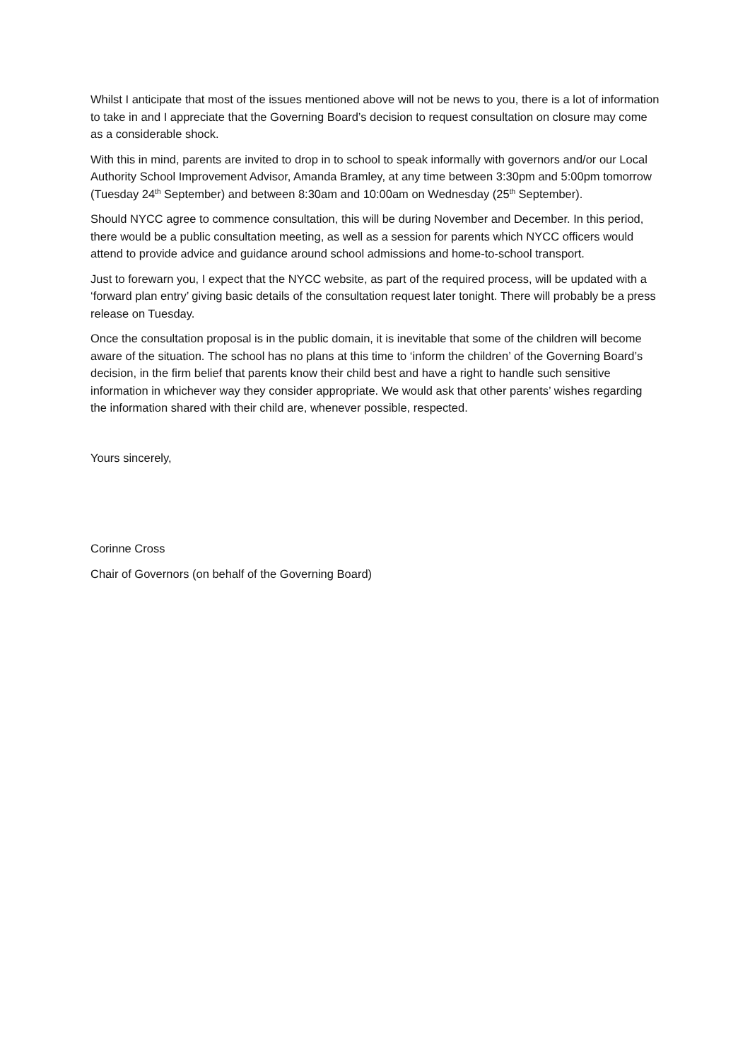Whilst I anticipate that most of the issues mentioned above will not be news to you, there is a lot of information to take in and I appreciate that the Governing Board’s decision to request consultation on closure may come as a considerable shock.
With this in mind, parents are invited to drop in to school to speak informally with governors and/or our Local Authority School Improvement Advisor, Amanda Bramley, at any time between 3:30pm and 5:00pm tomorrow (Tuesday 24<sup>th</sup> September) and between 8:30am and 10:00am on Wednesday (25<sup>th</sup> September).
Should NYCC agree to commence consultation, this will be during November and December. In this period, there would be a public consultation meeting, as well as a session for parents which NYCC officers would attend to provide advice and guidance around school admissions and home-to-school transport.
Just to forewarn you, I expect that the NYCC website, as part of the required process, will be updated with a ‘forward plan entry’ giving basic details of the consultation request later tonight. There will probably be a press release on Tuesday.
Once the consultation proposal is in the public domain, it is inevitable that some of the children will become aware of the situation. The school has no plans at this time to ‘inform the children’ of the Governing Board’s decision, in the firm belief that parents know their child best and have a right to handle such sensitive information in whichever way they consider appropriate. We would ask that other parents’ wishes regarding the information shared with their child are, whenever possible, respected.
Yours sincerely,
Corinne Cross
Chair of Governors (on behalf of the Governing Board)